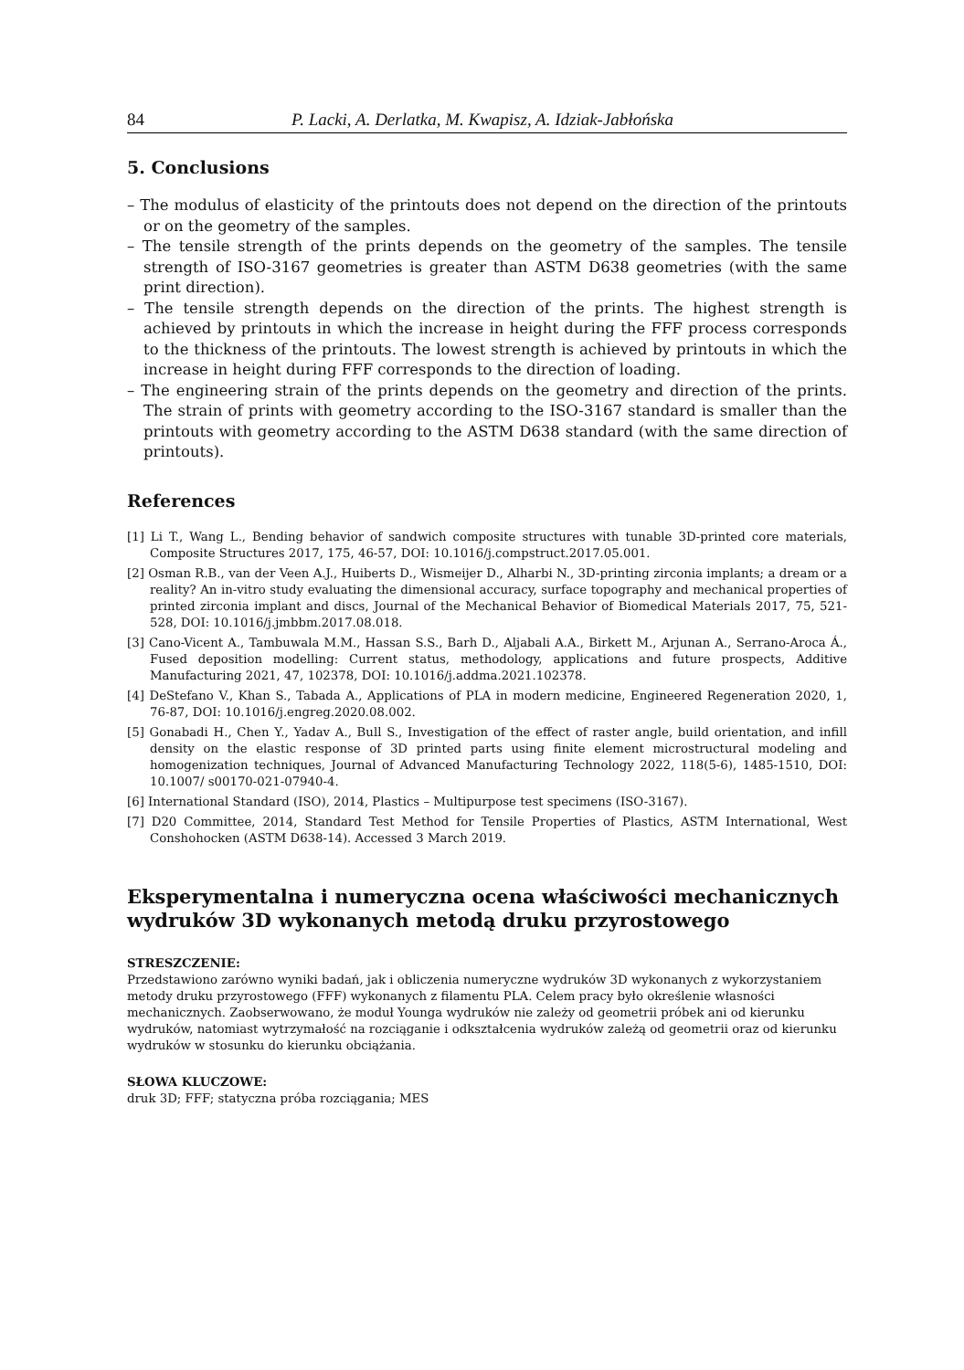84 P. Lacki, A. Derlatka, M. Kwapisz, A. Idziak-Jabłońska
5. Conclusions
– The modulus of elasticity of the printouts does not depend on the direction of the printouts or on the geometry of the samples.
– The tensile strength of the prints depends on the geometry of the samples. The tensile strength of ISO-3167 geometries is greater than ASTM D638 geometries (with the same print direction).
– The tensile strength depends on the direction of the prints. The highest strength is achieved by printouts in which the increase in height during the FFF process corresponds to the thickness of the printouts. The lowest strength is achieved by printouts in which the increase in height during FFF corresponds to the direction of loading.
– The engineering strain of the prints depends on the geometry and direction of the prints. The strain of prints with geometry according to the ISO-3167 standard is smaller than the printouts with geometry according to the ASTM D638 standard (with the same direction of printouts).
References
[1] Li T., Wang L., Bending behavior of sandwich composite structures with tunable 3D-printed core materials, Composite Structures 2017, 175, 46-57, DOI: 10.1016/j.compstruct.2017.05.001.
[2] Osman R.B., van der Veen A.J., Huiberts D., Wismeijer D., Alharbi N., 3D-printing zirconia implants; a dream or a reality? An in-vitro study evaluating the dimensional accuracy, surface topography and mechanical properties of printed zirconia implant and discs, Journal of the Mechanical Behavior of Biomedical Materials 2017, 75, 521-528, DOI: 10.1016/j.jmbbm.2017.08.018.
[3] Cano-Vicent A., Tambuwala M.M., Hassan S.S., Barh D., Aljabali A.A., Birkett M., Arjunan A., Serrano-Aroca Á., Fused deposition modelling: Current status, methodology, applications and future prospects, Additive Manufacturing 2021, 47, 102378, DOI: 10.1016/j.addma.2021.102378.
[4] DeStefano V., Khan S., Tabada A., Applications of PLA in modern medicine, Engineered Regeneration 2020, 1, 76-87, DOI: 10.1016/j.engreg.2020.08.002.
[5] Gonabadi H., Chen Y., Yadav A., Bull S., Investigation of the effect of raster angle, build orientation, and infill density on the elastic response of 3D printed parts using finite element microstructural modeling and homogenization techniques, Journal of Advanced Manufacturing Technology 2022, 118(5-6), 1485-1510, DOI: 10.1007/ s00170-021-07940-4.
[6] International Standard (ISO), 2014, Plastics – Multipurpose test specimens (ISO-3167).
[7] D20 Committee, 2014, Standard Test Method for Tensile Properties of Plastics, ASTM International, West Conshohocken (ASTM D638-14). Accessed 3 March 2019.
Eksperymentalna i numeryczna ocena właściwości mechanicznych wydruków 3D wykonanych metodą druku przyrostowego
STRESZCZENIE:
Przedstawiono zarówno wyniki badań, jak i obliczenia numeryczne wydruków 3D wykonanych z wykorzystaniem metody druku przyrostowego (FFF) wykonanych z filamentu PLA. Celem pracy było określenie własności mechanicznych. Zaobserwowano, że moduł Younga wydruków nie zależy od geometrii próbek ani od kierunku wydruków, natomiast wytrzymałość na rozciąganie i odkształcenia wydruków zależą od geometrii oraz od kierunku wydruków w stosunku do kierunku obciążania.
SŁOWA KLUCZOWE:
druk 3D; FFF; statyczna próba rozciągania; MES